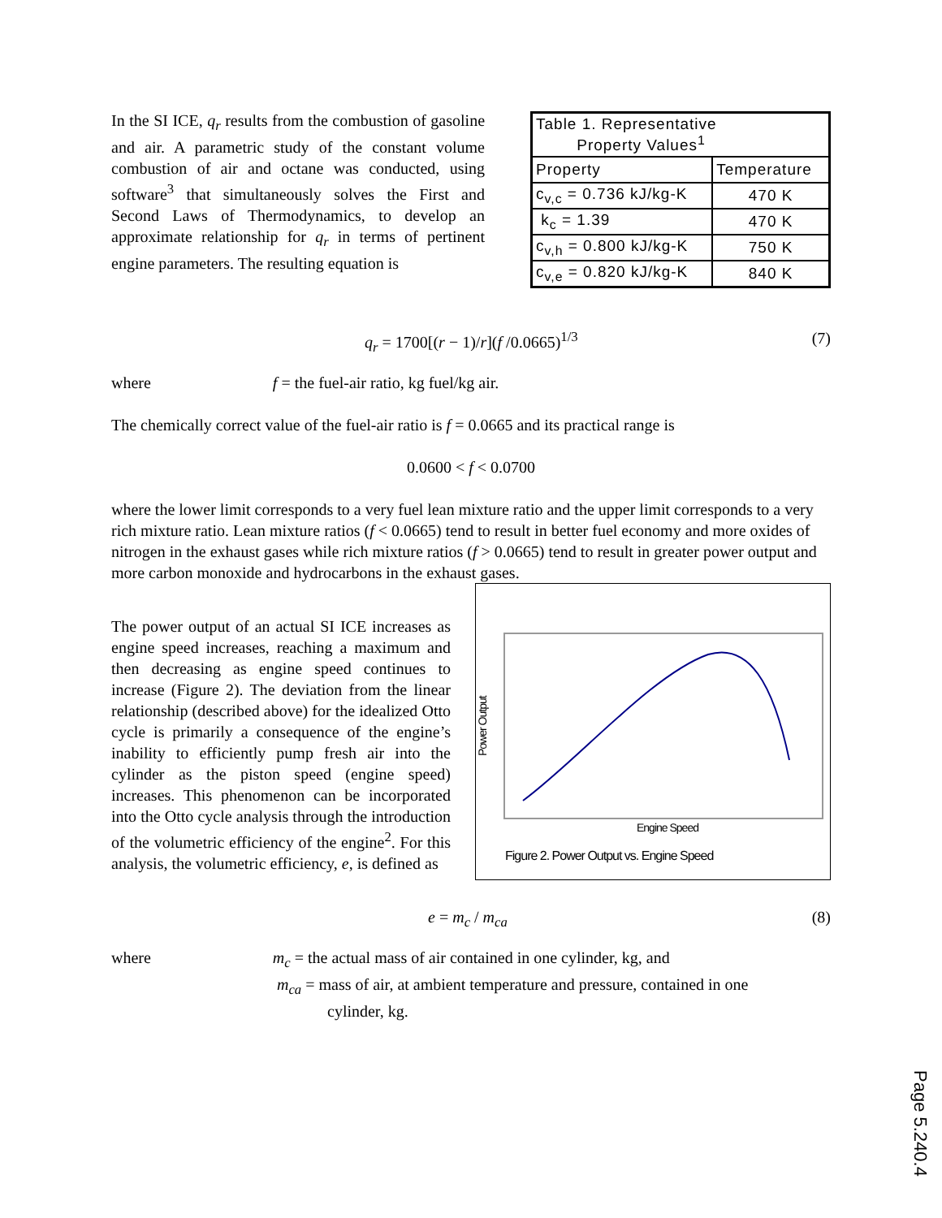In the SI ICE, q<sub>r</sub> results from the combustion of gasoline and air. A parametric study of the constant volume combustion of air and octane was conducted, using software<sup>3</sup> that simultaneously solves the First and Second Laws of Thermodynamics, to develop an approximate relationship for q<sub>r</sub> in terms of pertinent engine parameters. The resulting equation is
| Table 1. Representative Property Values<sup>1</sup> | |
| Property | Temperature |
| c<sub>v,c</sub> = 0.736 kJ/kg-K | 470 K |
| k<sub>c</sub> = 1.39 | 470 K |
| c<sub>v,h</sub> = 0.800 kJ/kg-K | 750 K |
| c<sub>v,e</sub> = 0.820 kJ/kg-K | 840 K |
q<sub>r</sub> = 1700[(r − 1)/r](f /0.0665)<sup>1/3</sup> (7)
where f = the fuel-air ratio, kg fuel/kg air.
The chemically correct value of the fuel-air ratio is f = 0.0665 and its practical range is
0.0600 < f < 0.0700
where the lower limit corresponds to a very fuel lean mixture ratio and the upper limit corresponds to a very rich mixture ratio. Lean mixture ratios (f < 0.0665) tend to result in better fuel economy and more oxides of nitrogen in the exhaust gases while rich mixture ratios (f > 0.0665) tend to result in greater power output and more carbon monoxide and hydrocarbons in the exhaust gases.
The power output of an actual SI ICE increases as engine speed increases, reaching a maximum and then decreasing as engine speed continues to increase (Figure 2). The deviation from the linear relationship (described above) for the idealized Otto cycle is primarily a consequence of the engine’s inability to efficiently pump fresh air into the cylinder as the piston speed (engine speed) increases. This phenomenon can be incorporated into the Otto cycle analysis through the introduction of the volumetric efficiency of the engine<sup>2</sup>. For this analysis, the volumetric efficiency, e, is defined as
Power Output
Engine Speed
Figure 2. Power Output vs. Engine Speed
e = m<sub>c</sub> / m<sub>ca</sub> (8)
where m<sub>c</sub> = the actual mass of air contained in one cylinder, kg, and
m<sub>ca</sub> = mass of air, at ambient temperature and pressure, contained in one
cylinder, kg.
Page 5.240.4